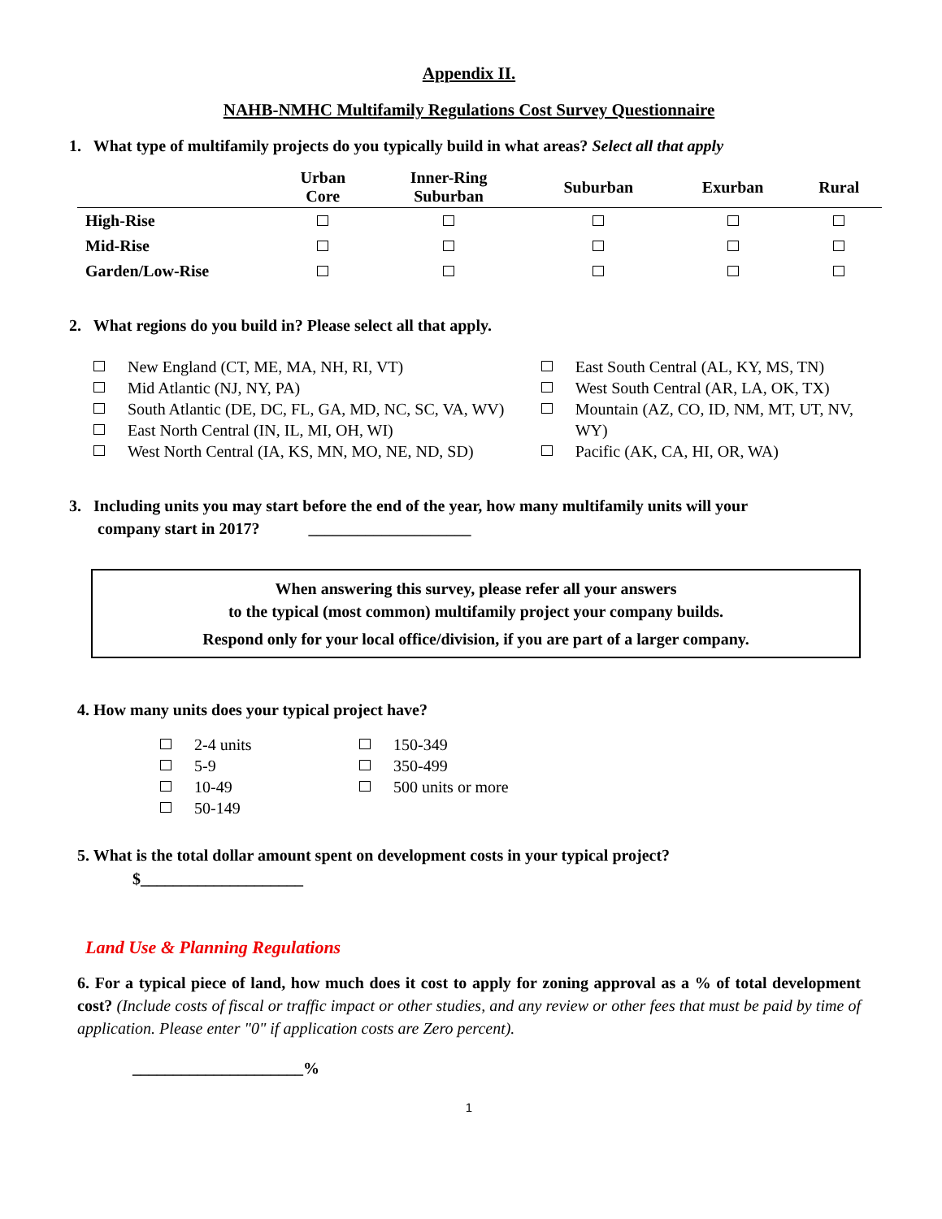Appendix II.
NAHB-NMHC Multifamily Regulations Cost Survey Questionnaire
1. What type of multifamily projects do you typically build in what areas? Select all that apply
| | Urban Core | Inner-Ring Suburban | Suburban | Exurban | Rural |
| --- | --- | --- | --- | --- | --- |
| High-Rise | | | | | |
| Mid-Rise | | | | | |
| Garden/Low-Rise | | | | | |
2. What regions do you build in? Please select all that apply.
New England (CT, ME, MA, NH, RI, VT)
Mid Atlantic (NJ, NY, PA)
South Atlantic (DE, DC, FL, GA, MD, NC, SC, VA, WV)
East North Central (IN, IL, MI, OH, WI)
West North Central (IA, KS, MN, MO, NE, ND, SD)
East South Central (AL, KY, MS, TN)
West South Central (AR, LA, OK, TX)
Mountain (AZ, CO, ID, NM, MT, UT, NV, WY)
Pacific (AK, CA, HI, OR, WA)
3. Including units you may start before the end of the year, how many multifamily units will your
company start in 2017? ____________________
When answering this survey, please refer all your answers
to the typical (most common) multifamily project your company builds.
Respond only for your local office/division, if you are part of a larger company.
4. How many units does your typical project have?
2-4 units
5-9
10-49
50-149
150-349
350-499
500 units or more
5. What is the total dollar amount spent on development costs in your typical project?
$____________________
Land Use & Planning Regulations
6. For a typical piece of land, how much does it cost to apply for zoning approval as a % of total development cost? (Include costs of fiscal or traffic impact or other studies, and any review or other fees that must be paid by time of application. Please enter "0" if application costs are Zero percent).
_____________________%
1